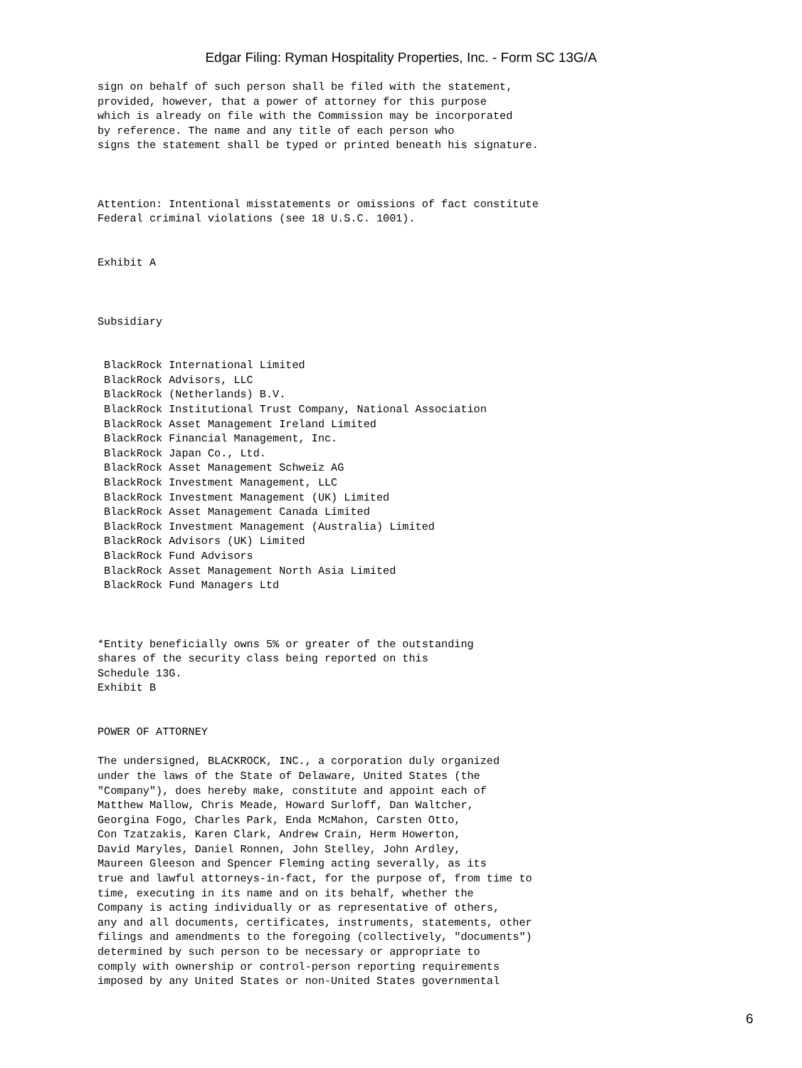Edgar Filing: Ryman Hospitality Properties, Inc. - Form SC 13G/A
sign on behalf of such person shall be filed with the statement,
provided, however, that a power of attorney for this purpose
which is already on file with the Commission may be incorporated
by reference. The name and any title of each person who
signs the statement shall be typed or printed beneath his signature.



Attention: Intentional misstatements or omissions of fact constitute
Federal criminal violations (see 18 U.S.C. 1001).


Exhibit A



Subsidiary


 BlackRock International Limited
 BlackRock Advisors, LLC
 BlackRock (Netherlands) B.V.
 BlackRock Institutional Trust Company, National Association
 BlackRock Asset Management Ireland Limited
 BlackRock Financial Management, Inc.
 BlackRock Japan Co., Ltd.
 BlackRock Asset Management Schweiz AG
 BlackRock Investment Management, LLC
 BlackRock Investment Management (UK) Limited
 BlackRock Asset Management Canada Limited
 BlackRock Investment Management (Australia) Limited
 BlackRock Advisors (UK) Limited
 BlackRock Fund Advisors
 BlackRock Asset Management North Asia Limited
 BlackRock Fund Managers Ltd



*Entity beneficially owns 5% or greater of the outstanding
shares of the security class being reported on this
Schedule 13G.
Exhibit B


POWER OF ATTORNEY

The undersigned, BLACKROCK, INC., a corporation duly organized
under the laws of the State of Delaware, United States (the
"Company"), does hereby make, constitute and appoint each of
Matthew Mallow, Chris Meade, Howard Surloff, Dan Waltcher,
Georgina Fogo, Charles Park, Enda McMahon, Carsten Otto,
Con Tzatzakis, Karen Clark, Andrew Crain, Herm Howerton,
David Maryles, Daniel Ronnen, John Stelley, John Ardley,
Maureen Gleeson and Spencer Fleming acting severally, as its
true and lawful attorneys-in-fact, for the purpose of, from time to
time, executing in its name and on its behalf, whether the
Company is acting individually or as representative of others,
any and all documents, certificates, instruments, statements, other
filings and amendments to the foregoing (collectively, "documents")
determined by such person to be necessary or appropriate to
comply with ownership or control-person reporting requirements
imposed by any United States or non-United States governmental
6